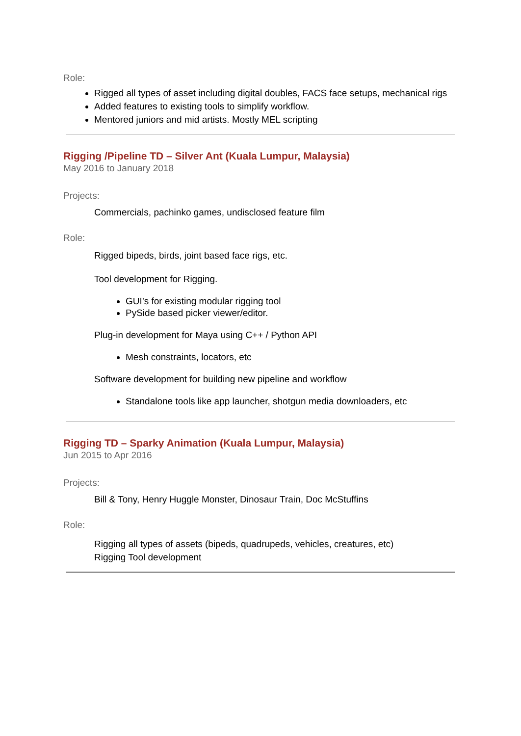Role:
Rigged all types of asset including digital doubles, FACS face setups, mechanical rigs
Added features to existing tools to simplify workflow.
Mentored juniors and mid artists. Mostly MEL scripting
Rigging /Pipeline TD – Silver Ant (Kuala Lumpur, Malaysia)
May 2016 to January 2018
Projects:
Commercials, pachinko games, undisclosed feature film
Role:
Rigged bipeds, birds, joint based face rigs, etc.
Tool development for Rigging.
GUI’s for existing modular rigging tool
PySide based picker viewer/editor.
Plug-in development for Maya using C++ / Python API
Mesh constraints, locators, etc
Software development for building new pipeline and workflow
Standalone tools like app launcher, shotgun media downloaders, etc
Rigging TD – Sparky Animation (Kuala Lumpur, Malaysia)
Jun 2015 to Apr 2016
Projects:
Bill & Tony, Henry Huggle Monster, Dinosaur Train, Doc McStuffins
Role:
Rigging all types of assets (bipeds, quadrupeds, vehicles, creatures, etc)
Rigging Tool development